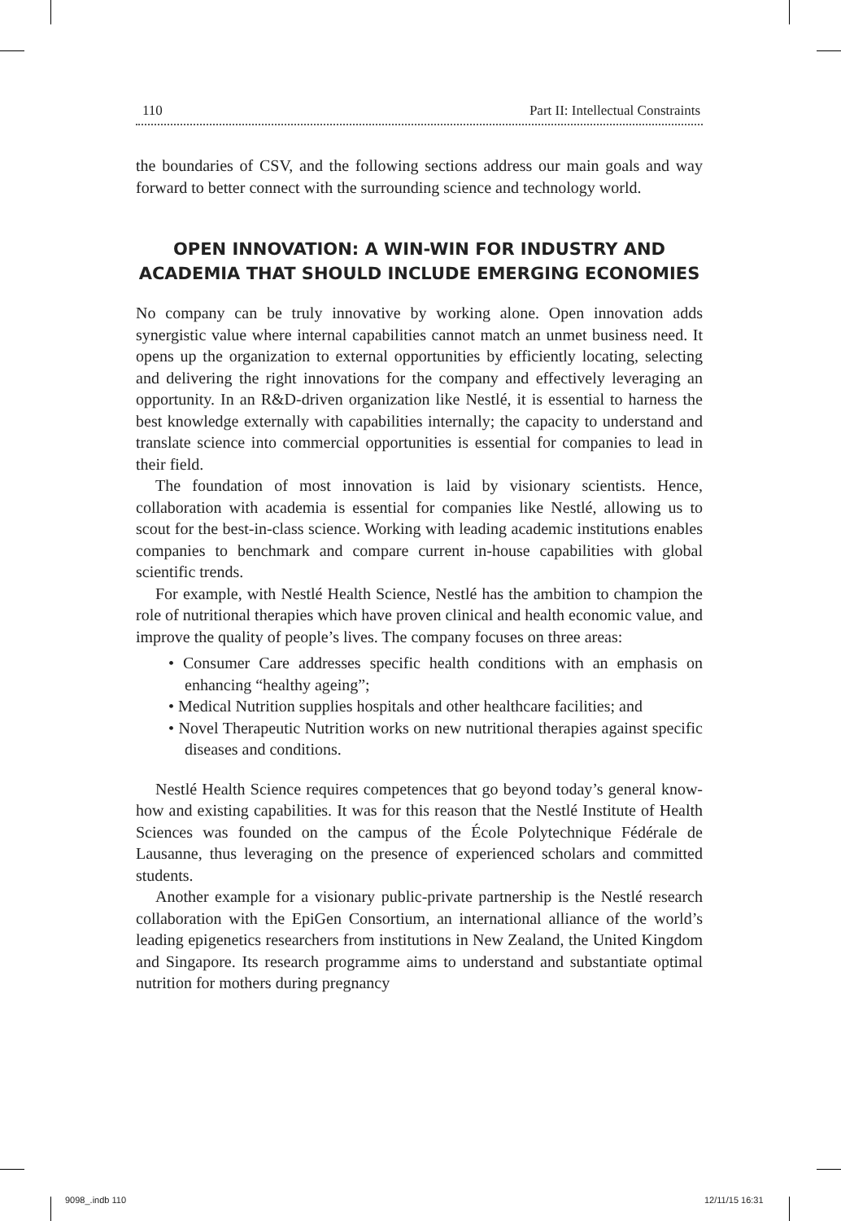110 Part II: Intellectual Constraints
the boundaries of CSV, and the following sections address our main goals and way forward to better connect with the surrounding science and technology world.
OPEN INNOVATION: A WIN-WIN FOR INDUSTRY AND ACADEMIA THAT SHOULD INCLUDE EMERGING ECONOMIES
No company can be truly innovative by working alone. Open innovation adds synergistic value where internal capabilities cannot match an unmet business need. It opens up the organization to external opportunities by efficiently locating, selecting and delivering the right innovations for the company and effectively leveraging an opportunity. In an R&D-driven organization like Nestlé, it is essential to harness the best knowledge externally with capabilities internally; the capacity to understand and translate science into commercial opportunities is essential for companies to lead in their field.
The foundation of most innovation is laid by visionary scientists. Hence, collaboration with academia is essential for companies like Nestlé, allowing us to scout for the best-in-class science. Working with leading academic institutions enables companies to benchmark and compare current in-house capabilities with global scientific trends.
For example, with Nestlé Health Science, Nestlé has the ambition to champion the role of nutritional therapies which have proven clinical and health economic value, and improve the quality of people’s lives. The company focuses on three areas:
• Consumer Care addresses specific health conditions with an emphasis on enhancing “healthy ageing”;
• Medical Nutrition supplies hospitals and other healthcare facilities; and
• Novel Therapeutic Nutrition works on new nutritional therapies against specific diseases and conditions.
Nestlé Health Science requires competences that go beyond today’s general know-how and existing capabilities. It was for this reason that the Nestlé Institute of Health Sciences was founded on the campus of the École Polytechnique Fédérale de Lausanne, thus leveraging on the presence of experienced scholars and committed students.
Another example for a visionary public-private partnership is the Nestlé research collaboration with the EpiGen Consortium, an international alliance of the world’s leading epigenetics researchers from institutions in New Zealand, the United Kingdom and Singapore. Its research programme aims to understand and substantiate optimal nutrition for mothers during pregnancy
9098_.indb 110 12/11/15 16:31